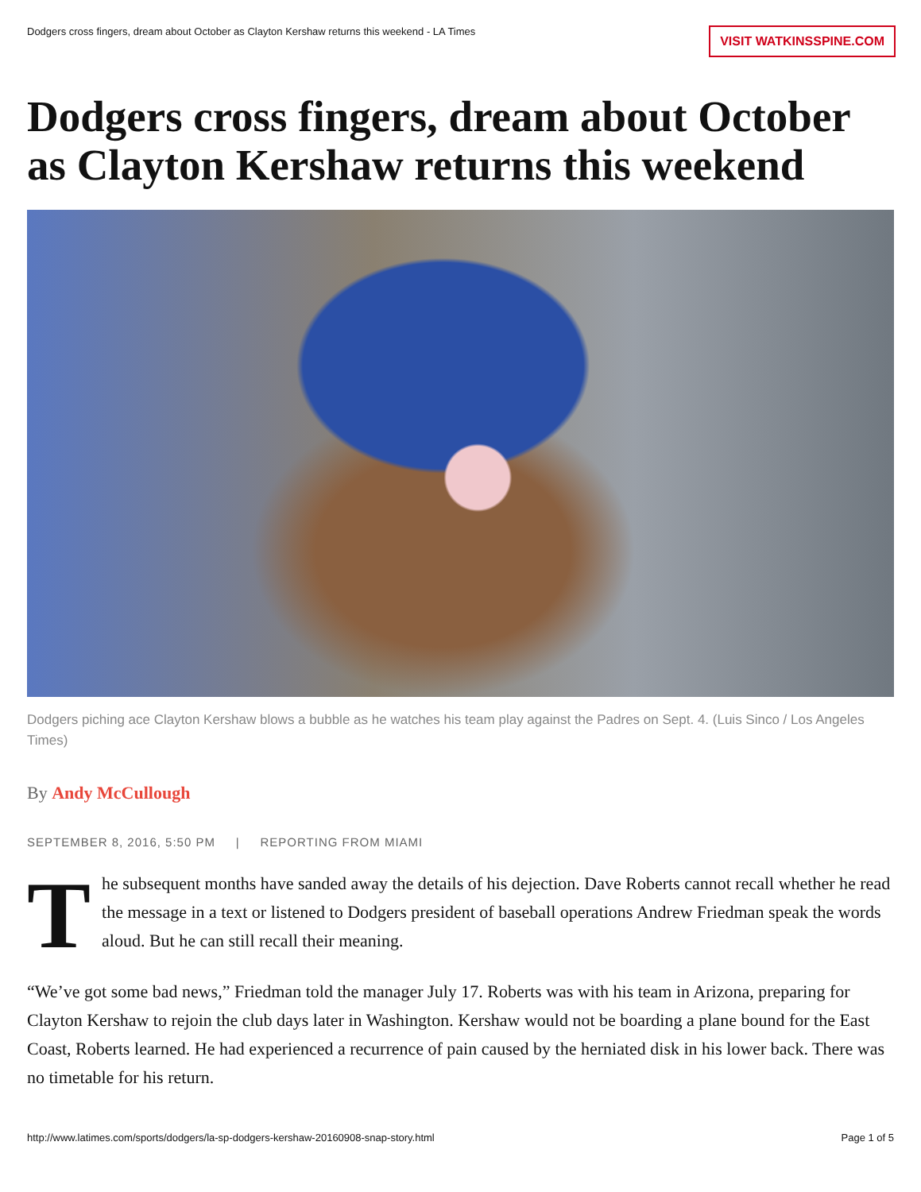Dodgers cross fingers, dream about October as Clayton Kershaw returns this weekend - LA Times VISIT WATKINSSPINE.COM
Dodgers cross fingers, dream about October as Clayton Kershaw returns this weekend
Dodgers piching ace Clayton Kershaw blows a bubble as he watches his team play against the Padres on Sept. 4. (Luis Sinco / Los Angeles Times)
By Andy McCullough
SEPTEMBER 8, 2016, 5:50 PM | REPORTING FROM MIAMI
The subsequent months have sanded away the details of his dejection. Dave Roberts cannot recall whether he read the message in a text or listened to Dodgers president of baseball operations Andrew Friedman speak the words aloud. But he can still recall their meaning.
“We’ve got some bad news,” Friedman told the manager July 17. Roberts was with his team in Arizona, preparing for Clayton Kershaw to rejoin the club days later in Washington. Kershaw would not be boarding a plane bound for the East Coast, Roberts learned. He had experienced a recurrence of pain caused by the herniated disk in his lower back. There was no timetable for his return.
http://www.latimes.com/sports/dodgers/la-sp-dodgers-kershaw-20160908-snap-story.html Page 1 of 5